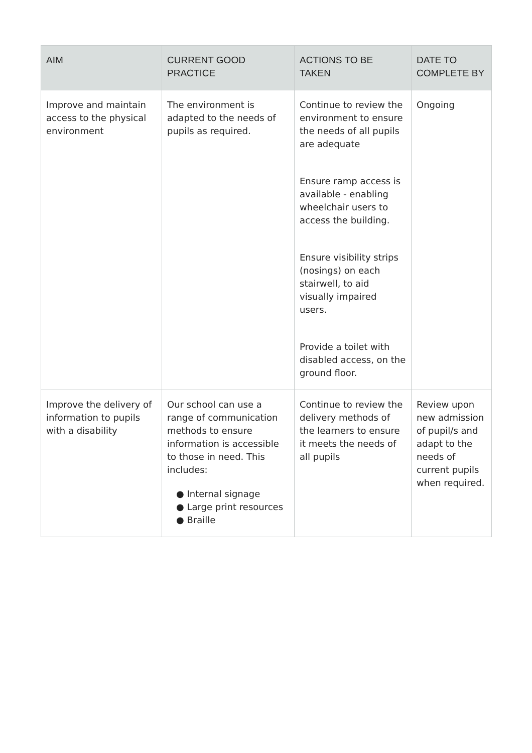| AIM | CURRENT GOOD PRACTICE | ACTIONS TO BE TAKEN | DATE TO COMPLETE BY |
| --- | --- | --- | --- |
| Improve and maintain access to the physical environment | The environment is adapted to the needs of pupils as required. | Continue to review the environment to ensure the needs of all pupils are adequate Ensure ramp access is available - enabling wheelchair users to access the building. Ensure visibility strips (nosings) on each stairwell, to aid visually impaired users. Provide a toilet with disabled access, on the ground floor. | Ongoing |
| Improve the delivery of information to pupils with a disability | Our school can use a range of communication methods to ensure information is accessible to those in need. This includes: ● Internal signage ● Large print resources ● Braille | Continue to review the delivery methods of the learners to ensure it meets the needs of all pupils | Review upon new admission of pupil/s and adapt to the needs of current pupils when required. |